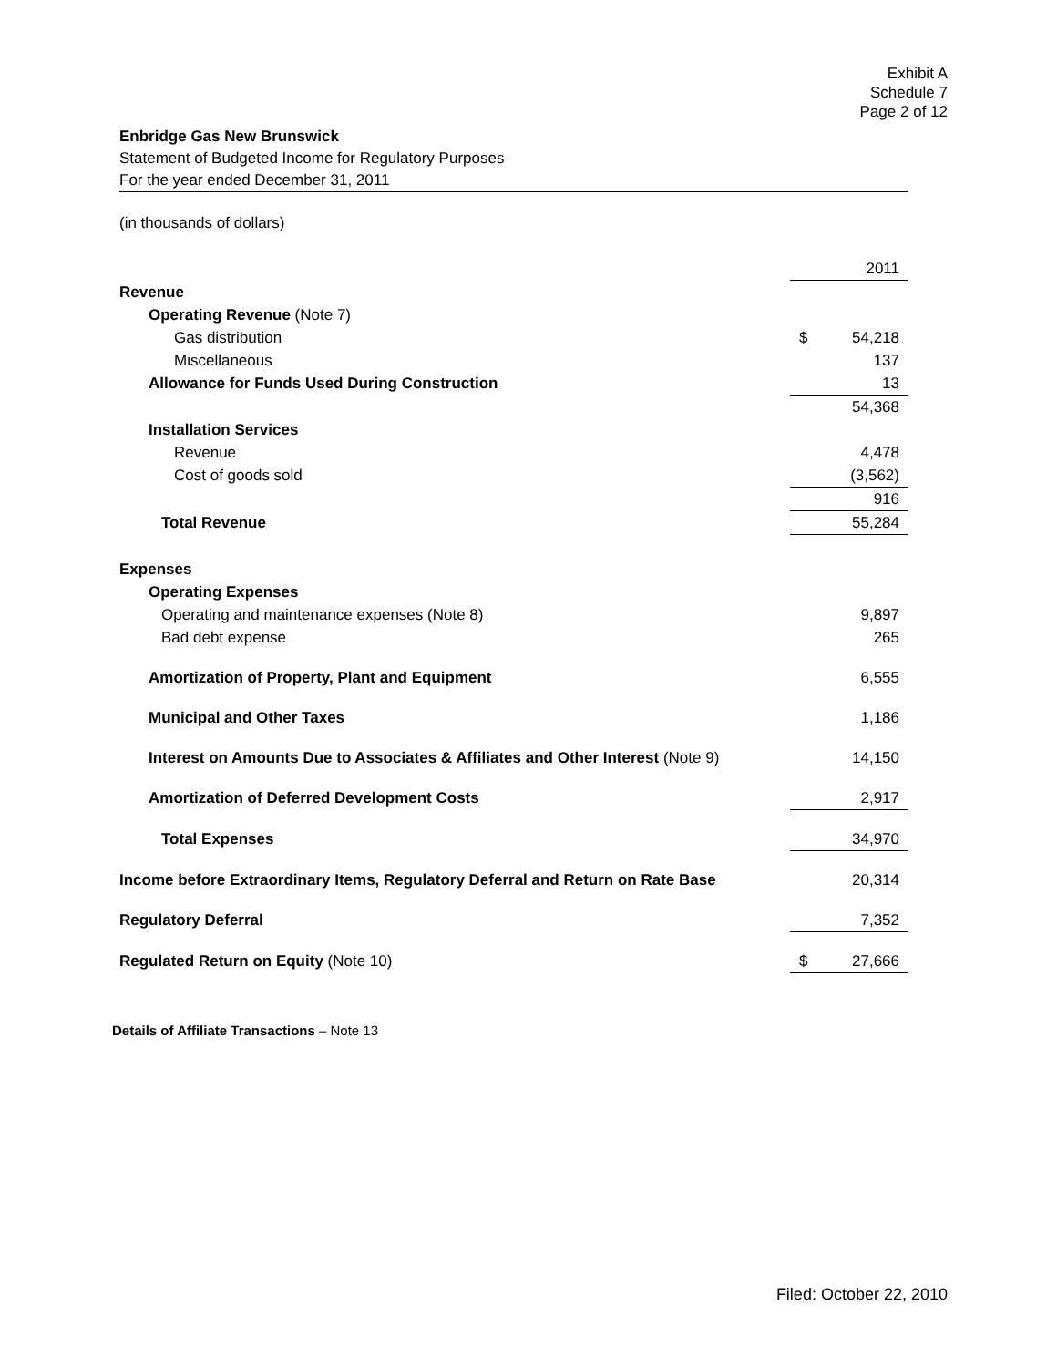Exhibit A
Schedule 7
Page 2 of 12
Enbridge Gas New Brunswick
Statement of Budgeted Income for Regulatory Purposes
For the year ended December 31, 2011
(in thousands of dollars)
| | | 2011 |
| Revenue | | |
| Operating Revenue (Note 7) | | |
| Gas distribution | $ | 54,218 |
| Miscellaneous | | 137 |
| Allowance for Funds Used During Construction | | 13 |
| | | 54,368 |
| Installation Services | | |
| Revenue | | 4,478 |
| Cost of goods sold | | (3,562) |
| | | 916 |
| Total Revenue | | 55,284 |
| Expenses | | |
| Operating Expenses | | |
| Operating and maintenance expenses (Note 8) | | 9,897 |
| Bad debt expense | | 265 |
| Amortization of Property, Plant and Equipment | | 6,555 |
| Municipal and Other Taxes | | 1,186 |
| Interest on Amounts Due to Associates & Affiliates and Other Interest (Note 9) | | 14,150 |
| Amortization of Deferred Development Costs | | 2,917 |
| Total Expenses | | 34,970 |
| Income before Extraordinary Items, Regulatory Deferral and Return on Rate Base | | 20,314 |
| Regulatory Deferral | | 7,352 |
| Regulated Return on Equity (Note 10) | $ | 27,666 |
Details of Affiliate Transactions – Note 13
Filed: October 22, 2010